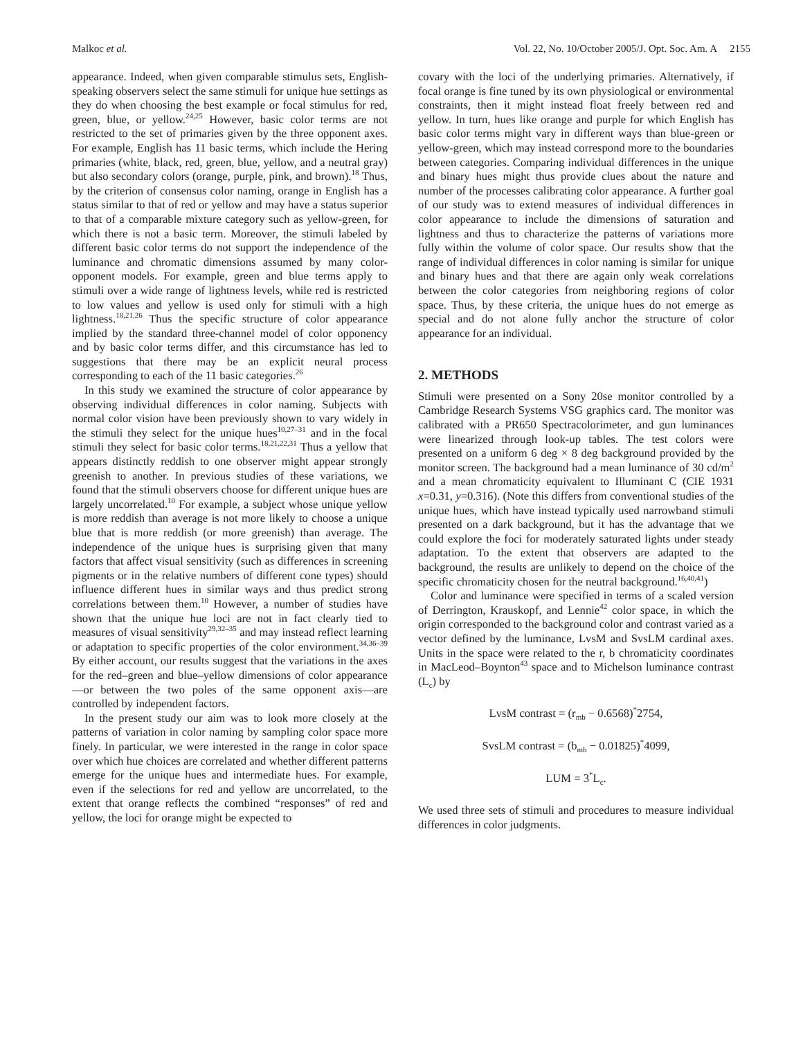Malkoc et al. Vol. 22, No. 10/October 2005/J. Opt. Soc. Am. A 2155
appearance. Indeed, when given comparable stimulus sets, English-speaking observers select the same stimuli for unique hue settings as they do when choosing the best example or focal stimulus for red, green, blue, or yellow.<sup>24,25</sup> However, basic color terms are not restricted to the set of primaries given by the three opponent axes. For example, English has 11 basic terms, which include the Hering primaries (white, black, red, green, blue, yellow, and a neutral gray) but also secondary colors (orange, purple, pink, and brown).<sup>18</sup> Thus, by the criterion of consensus color naming, orange in English has a status similar to that of red or yellow and may have a status superior to that of a comparable mixture category such as yellow-green, for which there is not a basic term. Moreover, the stimuli labeled by different basic color terms do not support the independence of the luminance and chromatic dimensions assumed by many color-opponent models. For example, green and blue terms apply to stimuli over a wide range of lightness levels, while red is restricted to low values and yellow is used only for stimuli with a high lightness.<sup>18,21,26</sup> Thus the specific structure of color appearance implied by the standard three-channel model of color opponency and by basic color terms differ, and this circumstance has led to suggestions that there may be an explicit neural process corresponding to each of the 11 basic categories.<sup>26</sup>
In this study we examined the structure of color appearance by observing individual differences in color naming. Subjects with normal color vision have been previously shown to vary widely in the stimuli they select for the unique hues<sup>10,27–31</sup> and in the focal stimuli they select for basic color terms.<sup>18,21,22,31</sup> Thus a yellow that appears distinctly reddish to one observer might appear strongly greenish to another. In previous studies of these variations, we found that the stimuli observers choose for different unique hues are largely uncorrelated.<sup>10</sup> For example, a subject whose unique yellow is more reddish than average is not more likely to choose a unique blue that is more reddish (or more greenish) than average. The independence of the unique hues is surprising given that many factors that affect visual sensitivity (such as differences in screening pigments or in the relative numbers of different cone types) should influence different hues in similar ways and thus predict strong correlations between them.<sup>10</sup> However, a number of studies have shown that the unique hue loci are not in fact clearly tied to measures of visual sensitivity<sup>29,32–35</sup> and may instead reflect learning or adaptation to specific properties of the color environment.<sup>34,36–39</sup> By either account, our results suggest that the variations in the axes for the red–green and blue–yellow dimensions of color appearance—or between the two poles of the same opponent axis—are controlled by independent factors.
In the present study our aim was to look more closely at the patterns of variation in color naming by sampling color space more finely. In particular, we were interested in the range in color space over which hue choices are correlated and whether different patterns emerge for the unique hues and intermediate hues. For example, even if the selections for red and yellow are uncorrelated, to the extent that orange reflects the combined “responses” of red and yellow, the loci for orange might be expected to
covary with the loci of the underlying primaries. Alternatively, if focal orange is fine tuned by its own physiological or environmental constraints, then it might instead float freely between red and yellow. In turn, hues like orange and purple for which English has basic color terms might vary in different ways than blue-green or yellow-green, which may instead correspond more to the boundaries between categories. Comparing individual differences in the unique and binary hues might thus provide clues about the nature and number of the processes calibrating color appearance. A further goal of our study was to extend measures of individual differences in color appearance to include the dimensions of saturation and lightness and thus to characterize the patterns of variations more fully within the volume of color space. Our results show that the range of individual differences in color naming is similar for unique and binary hues and that there are again only weak correlations between the color categories from neighboring regions of color space. Thus, by these criteria, the unique hues do not emerge as special and do not alone fully anchor the structure of color appearance for an individual.
2. METHODS
Stimuli were presented on a Sony 20se monitor controlled by a Cambridge Research Systems VSG graphics card. The monitor was calibrated with a PR650 Spectracolorimeter, and gun luminances were linearized through look-up tables. The test colors were presented on a uniform 6 deg × 8 deg background provided by the monitor screen. The background had a mean luminance of 30 cd/m<sup>2</sup> and a mean chromaticity equivalent to Illuminant C (CIE 1931 x=0.31, y=0.316). (Note this differs from conventional studies of the unique hues, which have instead typically used narrowband stimuli presented on a dark background, but it has the advantage that we could explore the foci for moderately saturated lights under steady adaptation. To the extent that observers are adapted to the background, the results are unlikely to depend on the choice of the specific chromaticity chosen for the neutral background.<sup>16,40,41</sup>)
Color and luminance were specified in terms of a scaled version of Derrington, Krauskopf, and Lennie<sup>42</sup> color space, in which the origin corresponded to the background color and contrast varied as a vector defined by the luminance, LvsM and SvsLM cardinal axes. Units in the space were related to the r, b chromaticity coordinates in MacLeod–Boynton<sup>43</sup> space and to Michelson luminance contrast (L<sub>c</sub>) by
LvsM contrast = (r<sub>mb</sub> − 0.6568)<sup>*</sup>2754,
SvsLM contrast = (b<sub>mb</sub> − 0.01825)<sup>*</sup>4099,
LUM = 3<sup>*</sup>L<sub>c</sub>.
We used three sets of stimuli and procedures to measure individual differences in color judgments.